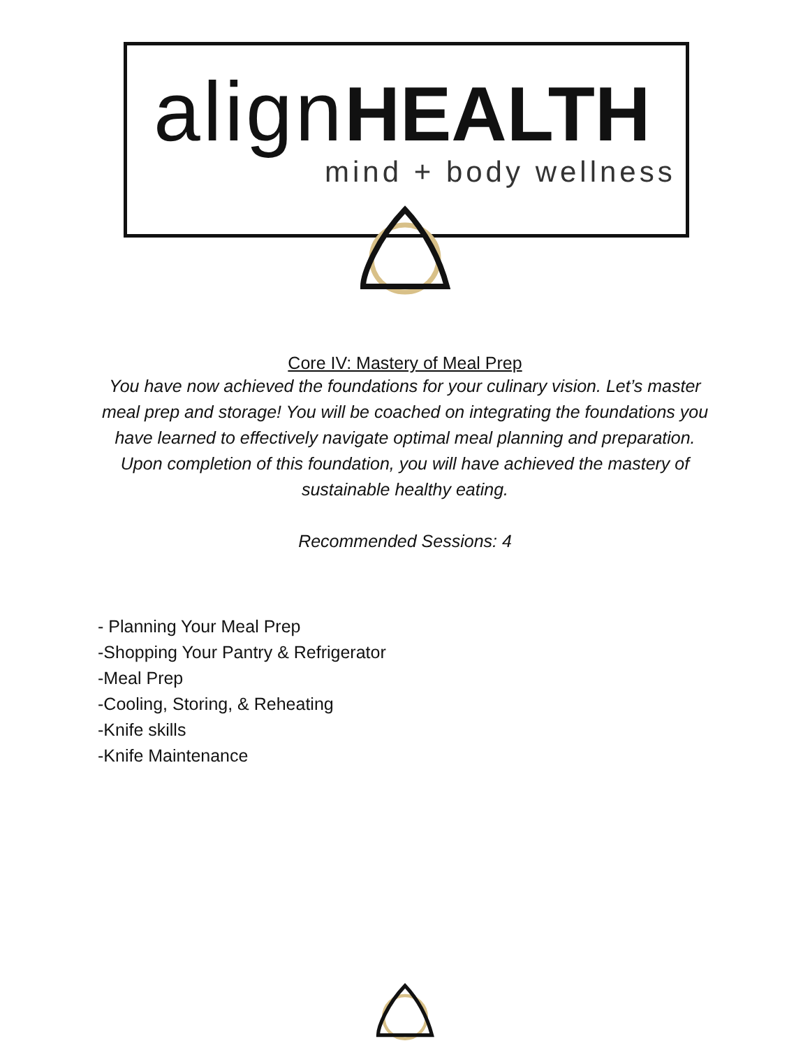align HEALTH
mind + body wellness
Core IV: Mastery of Meal Prep
You have now achieved the foundations for your culinary vision. Let’s master meal prep and storage! You will be coached on integrating the foundations you have learned to effectively navigate optimal meal planning and preparation. Upon completion of this foundation, you will have achieved the mastery of sustainable healthy eating.
Recommended Sessions: 4
- Planning Your Meal Prep
-Shopping Your Pantry & Refrigerator
-Meal Prep
-Cooling, Storing, & Reheating
-Knife skills
-Knife Maintenance